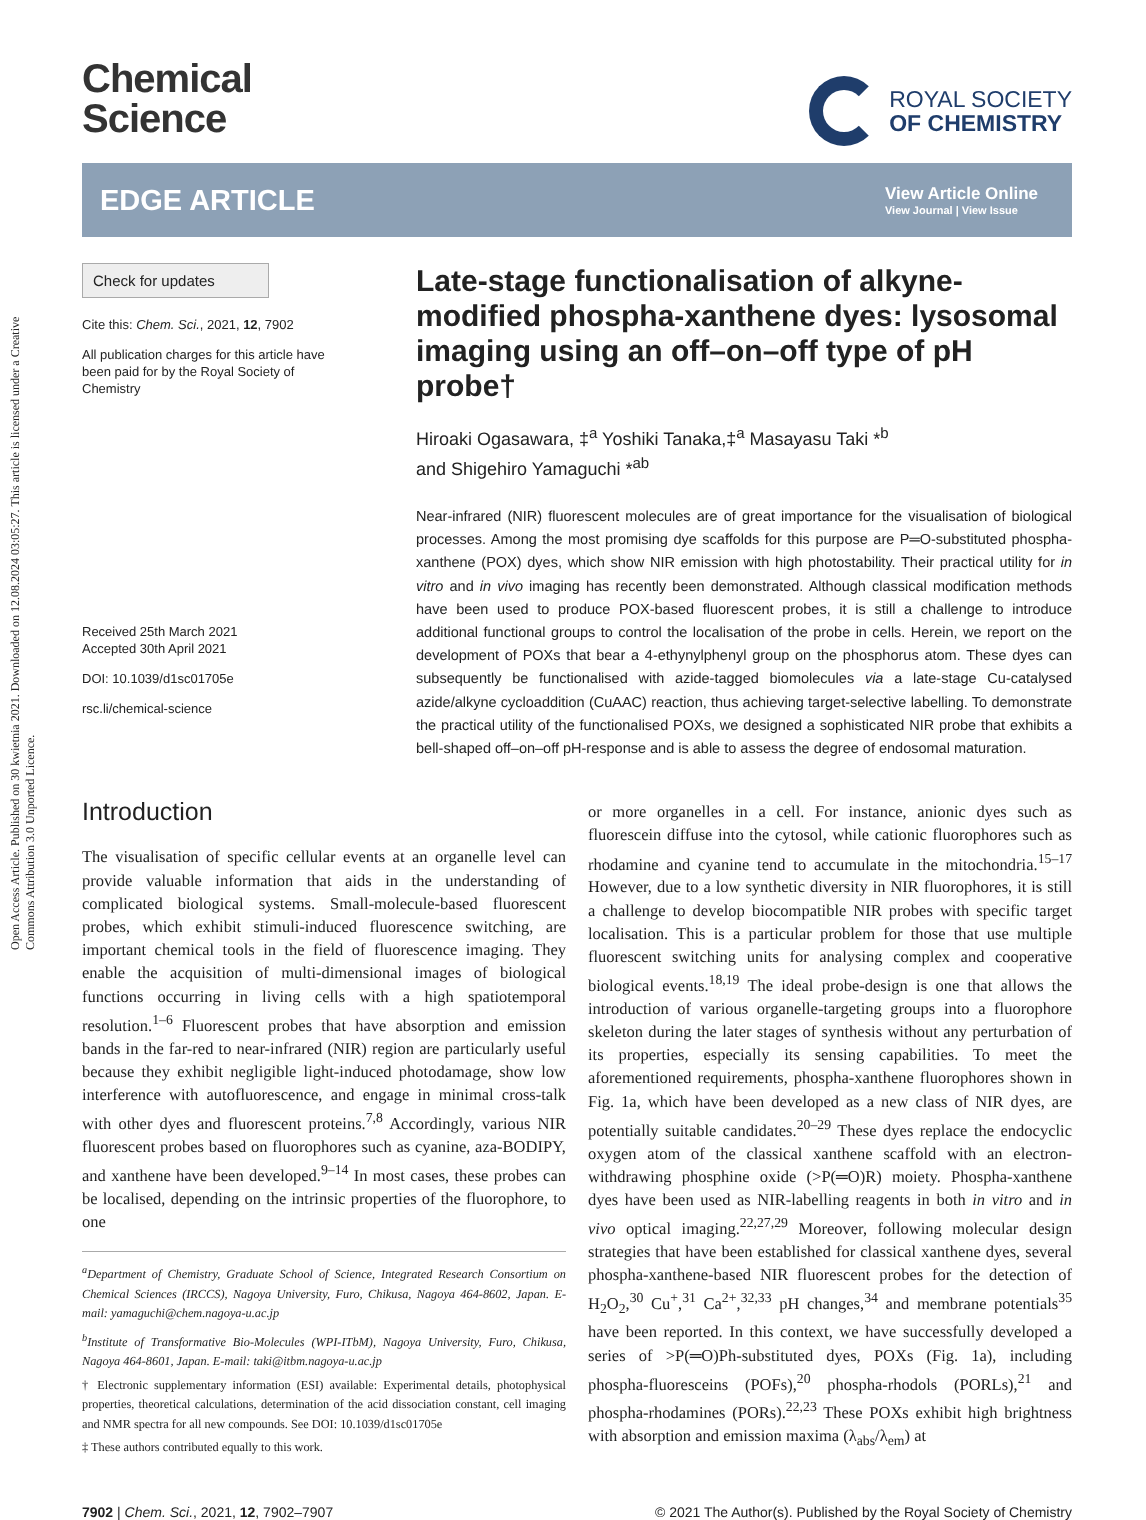Open Access Article. Published on 30 kwietnia 2021. Downloaded on 12.08.2024 03:05:27. This article is licensed under a Creative Commons Attribution 3.0 Unported Licence.
Chemical
Science
ROYAL SOCIETY
OF CHEMISTRY
EDGE ARTICLE
View Article Online
View Journal | View Issue
Check for updates
Cite this: Chem. Sci., 2021, 12, 7902
All publication charges for this article have been paid for by the Royal Society of Chemistry
Received 25th March 2021
Accepted 30th April 2021
DOI: 10.1039/d1sc01705e
rsc.li/chemical-science
Late-stage functionalisation of alkyne-modified phospha-xanthene dyes: lysosomal imaging using an off–on–off type of pH probe†
Hiroaki Ogasawara, ‡<sup>a</sup> Yoshiki Tanaka,‡<sup>a</sup> Masayasu Taki *<sup>b</sup>
and Shigehiro Yamaguchi *<sup>ab</sup>
Near-infrared (NIR) fluorescent molecules are of great importance for the visualisation of biological processes. Among the most promising dye scaffolds for this purpose are P═O-substituted phospha-xanthene (POX) dyes, which show NIR emission with high photostability. Their practical utility for in vitro and in vivo imaging has recently been demonstrated. Although classical modification methods have been used to produce POX-based fluorescent probes, it is still a challenge to introduce additional functional groups to control the localisation of the probe in cells. Herein, we report on the development of POXs that bear a 4-ethynylphenyl group on the phosphorus atom. These dyes can subsequently be functionalised with azide-tagged biomolecules via a late-stage Cu-catalysed azide/alkyne cycloaddition (CuAAC) reaction, thus achieving target-selective labelling. To demonstrate the practical utility of the functionalised POXs, we designed a sophisticated NIR probe that exhibits a bell-shaped off–on–off pH-response and is able to assess the degree of endosomal maturation.
Introduction
The visualisation of specific cellular events at an organelle level can provide valuable information that aids in the understanding of complicated biological systems. Small-molecule-based fluorescent probes, which exhibit stimuli-induced fluorescence switching, are important chemical tools in the field of fluorescence imaging. They enable the acquisition of multi-dimensional images of biological functions occurring in living cells with a high spatiotemporal resolution.<sup>1–6</sup> Fluorescent probes that have absorption and emission bands in the far-red to near-infrared (NIR) region are particularly useful because they exhibit negligible light-induced photodamage, show low interference with autofluorescence, and engage in minimal cross-talk with other dyes and fluorescent proteins.<sup>7,8</sup> Accordingly, various NIR fluorescent probes based on fluorophores such as cyanine, aza-BODIPY, and xanthene have been developed.<sup>9–14</sup> In most cases, these probes can be localised, depending on the intrinsic properties of the fluorophore, to one
<sup>a</sup> Department of Chemistry, Graduate School of Science, Integrated Research Consortium on Chemical Sciences (IRCCS), Nagoya University, Furo, Chikusa, Nagoya 464-8602, Japan. E-mail: yamaguchi@chem.nagoya-u.ac.jp
<sup>b</sup> Institute of Transformative Bio-Molecules (WPI-ITbM), Nagoya University, Furo, Chikusa, Nagoya 464-8601, Japan. E-mail: taki@itbm.nagoya-u.ac.jp
† Electronic supplementary information (ESI) available: Experimental details, photophysical properties, theoretical calculations, determination of the acid dissociation constant, cell imaging and NMR spectra for all new compounds. See DOI: 10.1039/d1sc01705e
‡ These authors contributed equally to this work.
or more organelles in a cell. For instance, anionic dyes such as fluorescein diffuse into the cytosol, while cationic fluorophores such as rhodamine and cyanine tend to accumulate in the mitochondria.<sup>15–17</sup> However, due to a low synthetic diversity in NIR fluorophores, it is still a challenge to develop biocompatible NIR probes with specific target localisation. This is a particular problem for those that use multiple fluorescent switching units for analysing complex and cooperative biological events.<sup>18,19</sup> The ideal probe-design is one that allows the introduction of various organelle-targeting groups into a fluorophore skeleton during the later stages of synthesis without any perturbation of its properties, especially its sensing capabilities. To meet the aforementioned requirements, phospha-xanthene fluorophores shown in Fig. 1a, which have been developed as a new class of NIR dyes, are potentially suitable candidates.<sup>20–29</sup> These dyes replace the endocyclic oxygen atom of the classical xanthene scaffold with an electron-withdrawing phosphine oxide (>P(═O)R) moiety. Phospha-xanthene dyes have been used as NIR-labelling reagents in both in vitro and in vivo optical imaging.<sup>22,27,29</sup> Moreover, following molecular design strategies that have been established for classical xanthene dyes, several phospha-xanthene-based NIR fluorescent probes for the detection of H<sub>2</sub>O<sub>2</sub>,<sup>30</sup> Cu<sup>+</sup>,<sup>31</sup> Ca<sup>2+</sup>,<sup>32,33</sup> pH changes,<sup>34</sup> and membrane potentials<sup>35</sup> have been reported. In this context, we have successfully developed a series of >P(═O)Ph-substituted dyes, POXs (Fig. 1a), including phospha-fluoresceins (POFs),<sup>20</sup> phospha-rhodols (PORLs),<sup>21</sup> and phospha-rhodamines (PORs).<sup>22,23</sup> These POXs exhibit high brightness with absorption and emission maxima (λ<sub>abs</sub>/λ<sub>em</sub>) at
7902 | Chem. Sci., 2021, 12, 7902–7907 © 2021 The Author(s). Published by the Royal Society of Chemistry